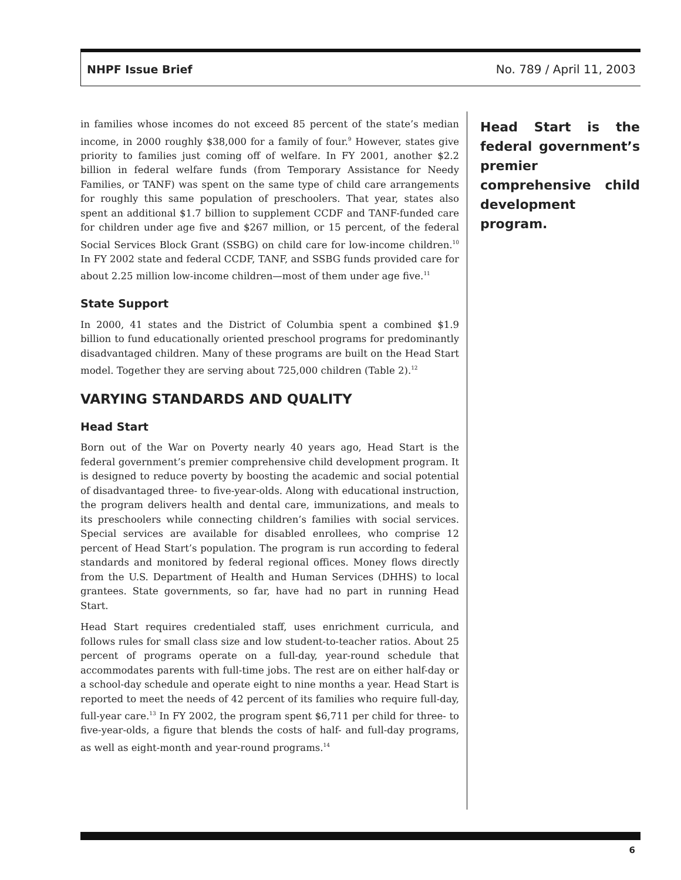NHPF Issue Brief No. 789 / April 11, 2003
in families whose incomes do not exceed 85 percent of the state’s median income, in 2000 roughly $38,000 for a family of four.<sup>9</sup> However, states give priority to families just coming off of welfare. In FY 2001, another $2.2 billion in federal welfare funds (from Temporary Assistance for Needy Families, or TANF) was spent on the same type of child care arrangements for roughly this same population of preschoolers. That year, states also spent an additional $1.7 billion to supplement CCDF and TANF-funded care for children under age five and $267 million, or 15 percent, of the federal Social Services Block Grant (SSBG) on child care for low-income children.<sup>10</sup> In FY 2002 state and federal CCDF, TANF, and SSBG funds provided care for about 2.25 million low-income children—most of them under age five.<sup>11</sup>
State Support
In 2000, 41 states and the District of Columbia spent a combined $1.9 billion to fund educationally oriented preschool programs for predominantly disadvantaged children. Many of these programs are built on the Head Start model. Together they are serving about 725,000 children (Table 2).<sup>12</sup>
VARYING STANDARDS AND QUALITY
Head Start
Born out of the War on Poverty nearly 40 years ago, Head Start is the federal government’s premier comprehensive child development program. It is designed to reduce poverty by boosting the academic and social potential of disadvantaged three- to five-year-olds. Along with educational instruction, the program delivers health and dental care, immunizations, and meals to its preschoolers while connecting children’s families with social services. Special services are available for disabled enrollees, who comprise 12 percent of Head Start’s population. The program is run according to federal standards and monitored by federal regional offices. Money flows directly from the U.S. Department of Health and Human Services (DHHS) to local grantees. State governments, so far, have had no part in running Head Start.
Head Start requires credentialed staff, uses enrichment curricula, and follows rules for small class size and low student-to-teacher ratios. About 25 percent of programs operate on a full-day, year-round schedule that accommodates parents with full-time jobs. The rest are on either half-day or a school-day schedule and operate eight to nine months a year. Head Start is reported to meet the needs of 42 percent of its families who require full-day, full-year care.<sup>13</sup> In FY 2002, the program spent $6,711 per child for three- to five-year-olds, a figure that blends the costs of half- and full-day programs, as well as eight-month and year-round programs.<sup>14</sup>
Head Start is the federal government’s premier comprehensive child development program.
6